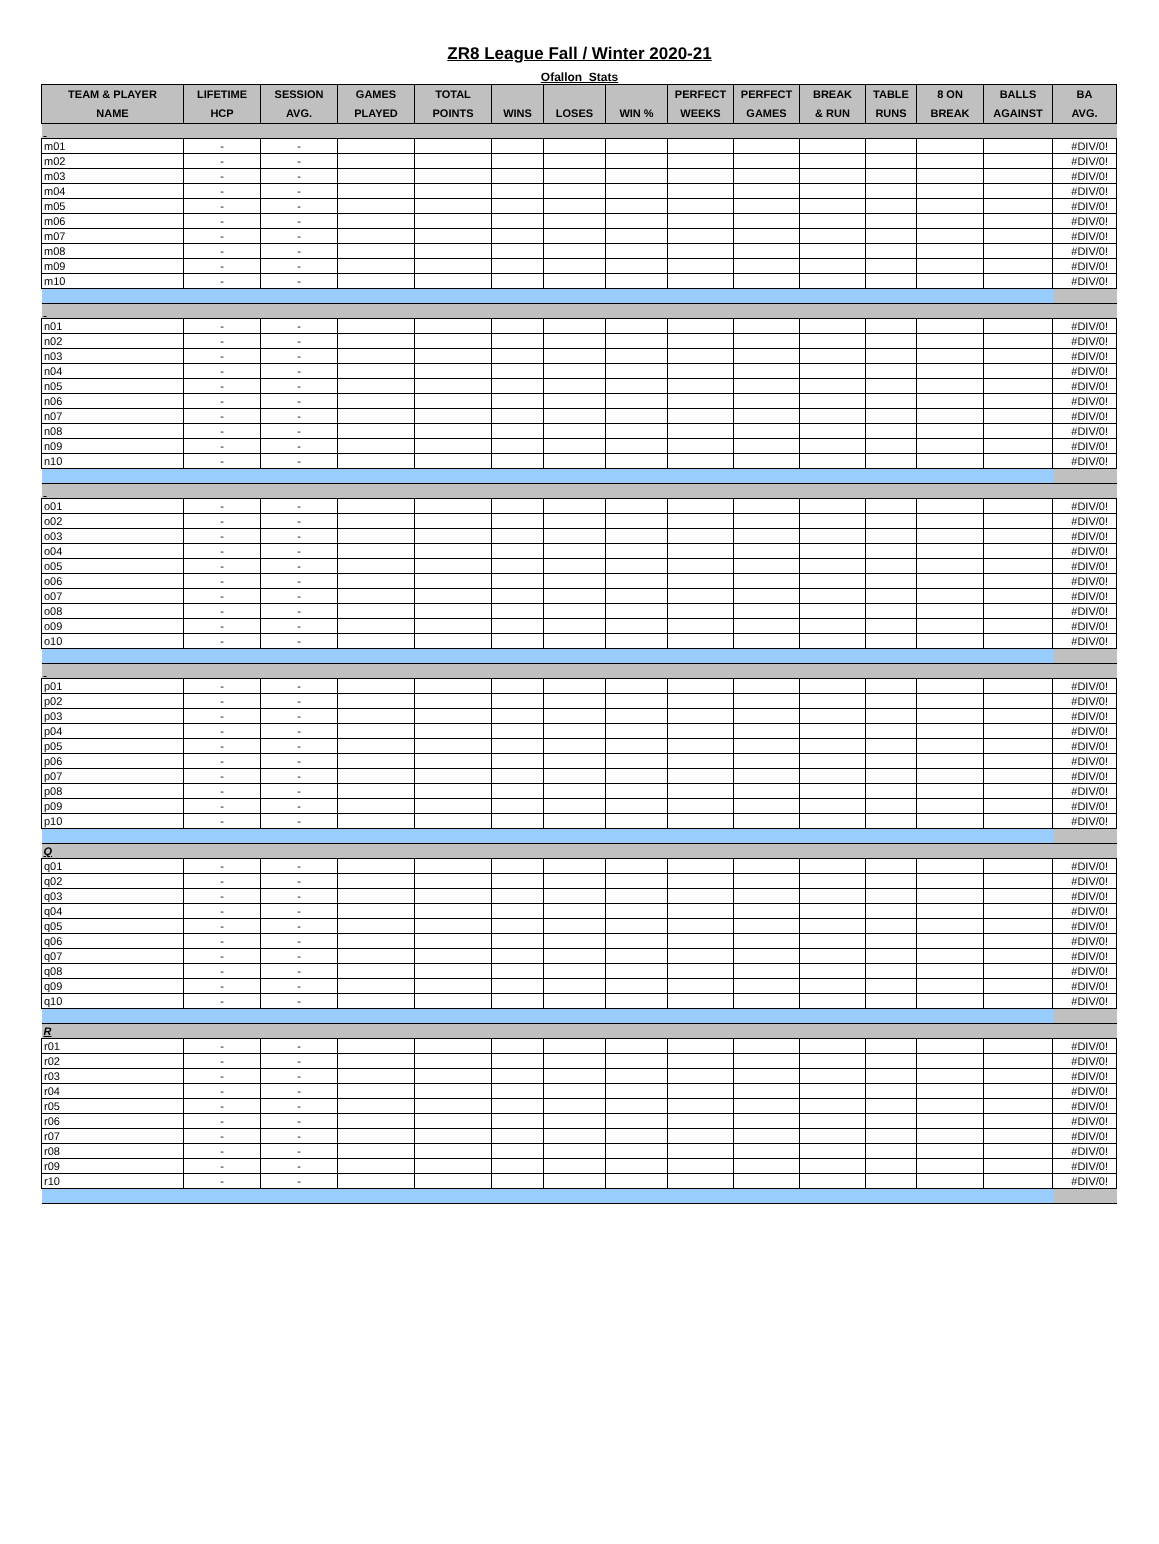ZR8 League Fall / Winter 2020-21
Ofallon Stats
| TEAM & PLAYER NAME | LIFETIME HCP | SESSION AVG. | GAMES PLAYED | TOTAL POINTS | WINS | LOSES | WIN % | PERFECT WEEKS | PERFECT GAMES | BREAK & RUN | TABLE RUNS | 8 ON BREAK | BALLS AGAINST | BA AVG. |
| --- | --- | --- | --- | --- | --- | --- | --- | --- | --- | --- | --- | --- | --- | --- |
| m01 | - | - | | | | | | | | | | | | #DIV/0! |
| m02 | - | - | | | | | | | | | | | | #DIV/0! |
| m03 | - | - | | | | | | | | | | | | #DIV/0! |
| m04 | - | - | | | | | | | | | | | | #DIV/0! |
| m05 | - | - | | | | | | | | | | | | #DIV/0! |
| m06 | - | - | | | | | | | | | | | | #DIV/0! |
| m07 | - | - | | | | | | | | | | | | #DIV/0! |
| m08 | - | - | | | | | | | | | | | | #DIV/0! |
| m09 | - | - | | | | | | | | | | | | #DIV/0! |
| m10 | - | - | | | | | | | | | | | | #DIV/0! |
| n01 | - | - | | | | | | | | | | | | #DIV/0! |
| n02 | - | - | | | | | | | | | | | | #DIV/0! |
| n03 | - | - | | | | | | | | | | | | #DIV/0! |
| n04 | - | - | | | | | | | | | | | | #DIV/0! |
| n05 | - | - | | | | | | | | | | | | #DIV/0! |
| n06 | - | - | | | | | | | | | | | | #DIV/0! |
| n07 | - | - | | | | | | | | | | | | #DIV/0! |
| n08 | - | - | | | | | | | | | | | | #DIV/0! |
| n09 | - | - | | | | | | | | | | | | #DIV/0! |
| n10 | - | - | | | | | | | | | | | | #DIV/0! |
| o01 | - | - | | | | | | | | | | | | #DIV/0! |
| o02 | - | - | | | | | | | | | | | | #DIV/0! |
| o03 | - | - | | | | | | | | | | | | #DIV/0! |
| o04 | - | - | | | | | | | | | | | | #DIV/0! |
| o05 | - | - | | | | | | | | | | | | #DIV/0! |
| o06 | - | - | | | | | | | | | | | | #DIV/0! |
| o07 | - | - | | | | | | | | | | | | #DIV/0! |
| o08 | - | - | | | | | | | | | | | | #DIV/0! |
| o09 | - | - | | | | | | | | | | | | #DIV/0! |
| o10 | - | - | | | | | | | | | | | | #DIV/0! |
| p01 | - | - | | | | | | | | | | | | #DIV/0! |
| p02 | - | - | | | | | | | | | | | | #DIV/0! |
| p03 | - | - | | | | | | | | | | | | #DIV/0! |
| p04 | - | - | | | | | | | | | | | | #DIV/0! |
| p05 | - | - | | | | | | | | | | | | #DIV/0! |
| p06 | - | - | | | | | | | | | | | | #DIV/0! |
| p07 | - | - | | | | | | | | | | | | #DIV/0! |
| p08 | - | - | | | | | | | | | | | | #DIV/0! |
| p09 | - | - | | | | | | | | | | | | #DIV/0! |
| p10 | - | - | | | | | | | | | | | | #DIV/0! |
| Q | | | | | | | | | | | | | | |
| q01 | - | - | | | | | | | | | | | | #DIV/0! |
| q02 | - | - | | | | | | | | | | | | #DIV/0! |
| q03 | - | - | | | | | | | | | | | | #DIV/0! |
| q04 | - | - | | | | | | | | | | | | #DIV/0! |
| q05 | - | - | | | | | | | | | | | | #DIV/0! |
| q06 | - | - | | | | | | | | | | | | #DIV/0! |
| q07 | - | - | | | | | | | | | | | | #DIV/0! |
| q08 | - | - | | | | | | | | | | | | #DIV/0! |
| q09 | - | - | | | | | | | | | | | | #DIV/0! |
| q10 | - | - | | | | | | | | | | | | #DIV/0! |
| R | | | | | | | | | | | | | | |
| r01 | - | - | | | | | | | | | | | | #DIV/0! |
| r02 | - | - | | | | | | | | | | | | #DIV/0! |
| r03 | - | - | | | | | | | | | | | | #DIV/0! |
| r04 | - | - | | | | | | | | | | | | #DIV/0! |
| r05 | - | - | | | | | | | | | | | | #DIV/0! |
| r06 | - | - | | | | | | | | | | | | #DIV/0! |
| r07 | - | - | | | | | | | | | | | | #DIV/0! |
| r08 | - | - | | | | | | | | | | | | #DIV/0! |
| r09 | - | - | | | | | | | | | | | | #DIV/0! |
| r10 | - | - | | | | | | | | | | | | #DIV/0! |